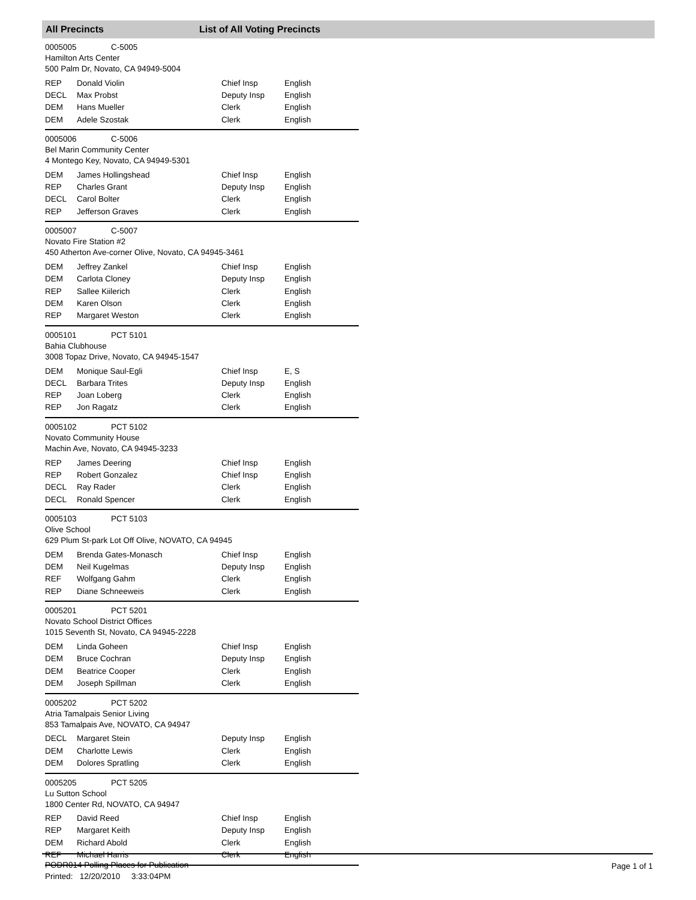All Precincts List of All Voting Precincts
0005005 C-5005
Hamilton Arts Center
500 Palm Dr, Novato, CA 94949-5004
| REP | Donald Violin | Chief Insp | English |
| DECL | Max Probst | Deputy Insp | English |
| DEM | Hans Mueller | Clerk | English |
| DEM | Adele Szostak | Clerk | English |
0005006 C-5006
Bel Marin Community Center
4 Montego Key, Novato, CA 94949-5301
| DEM | James Hollingshead | Chief Insp | English |
| REP | Charles Grant | Deputy Insp | English |
| DECL | Carol Bolter | Clerk | English |
| REP | Jefferson Graves | Clerk | English |
0005007 C-5007
Novato Fire Station #2
450 Atherton Ave-corner Olive, Novato, CA 94945-3461
| DEM | Jeffrey Zankel | Chief Insp | English |
| DEM | Carlota Cloney | Deputy Insp | English |
| REP | Sallee Kiilerich | Clerk | English |
| DEM | Karen Olson | Clerk | English |
| REP | Margaret Weston | Clerk | English |
0005101 PCT 5101
Bahia Clubhouse
3008 Topaz Drive, Novato, CA 94945-1547
| DEM | Monique Saul-Egli | Chief Insp | E, S |
| DECL | Barbara Trites | Deputy Insp | English |
| REP | Joan Loberg | Clerk | English |
| REP | Jon Ragatz | Clerk | English |
0005102 PCT 5102
Novato Community House
Machin Ave, Novato, CA 94945-3233
| REP | James Deering | Chief Insp | English |
| REP | Robert Gonzalez | Chief Insp | English |
| DECL | Ray Rader | Clerk | English |
| DECL | Ronald Spencer | Clerk | English |
0005103 PCT 5103
Olive School
629 Plum St-park Lot Off Olive, NOVATO, CA 94945
| DEM | Brenda Gates-Monasch | Chief Insp | English |
| DEM | Neil Kugelmas | Deputy Insp | English |
| REF | Wolfgang Gahm | Clerk | English |
| REP | Diane Schneeweis | Clerk | English |
0005201 PCT 5201
Novato School District Offices
1015 Seventh St, Novato, CA 94945-2228
| DEM | Linda Goheen | Chief Insp | English |
| DEM | Bruce Cochran | Deputy Insp | English |
| DEM | Beatrice Cooper | Clerk | English |
| DEM | Joseph Spillman | Clerk | English |
0005202 PCT 5202
Atria Tamalpais Senior Living
853 Tamalpais Ave, NOVATO, CA 94947
| DECL | Margaret Stein | Deputy Insp | English |
| DEM | Charlotte Lewis | Clerk | English |
| DEM | Dolores Spratling | Clerk | English |
0005205 PCT 5205
Lu Sutton School
1800 Center Rd, NOVATO, CA 94947
| REP | David Reed | Chief Insp | English |
| REP | Margaret Keith | Deputy Insp | English |
| DEM | Richard Abold | Clerk | English |
| REF | Michael Harris | Clerk | English |
PODR014 Polling Places for Publication
Printed: 12/20/2010 3:33:04PM
Page 1 of 1